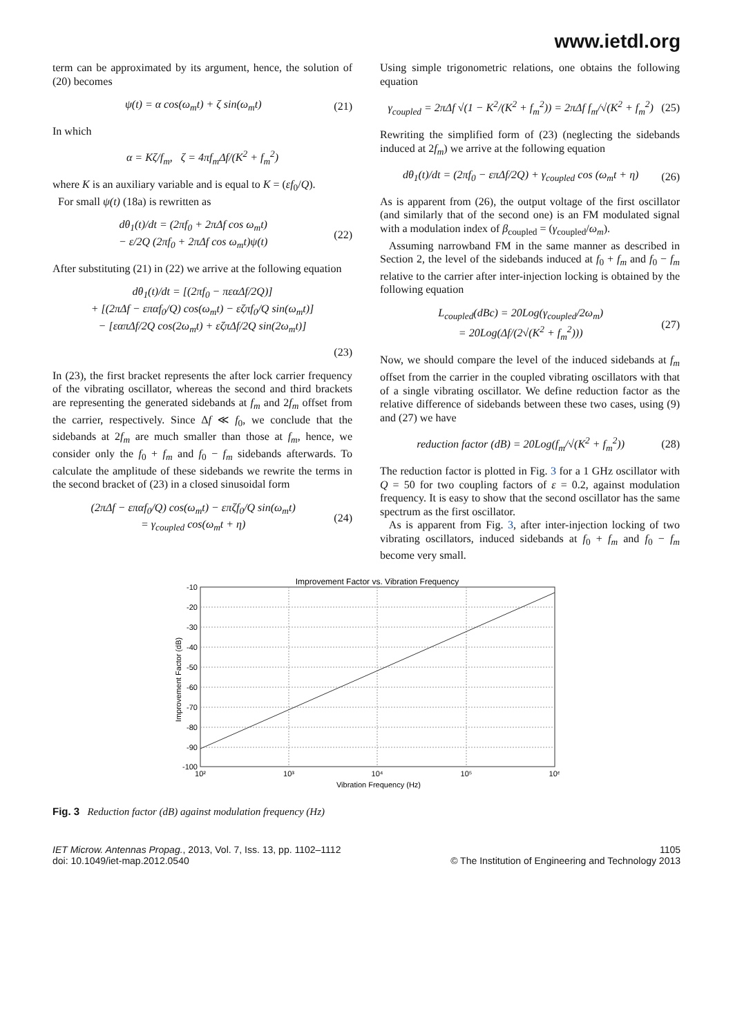www.ietdl.org
term can be approximated by its argument, hence, the solution of (20) becomes
ψ(t) = α cos(ω<sub>m</sub>t) + ζ sin(ω<sub>m</sub>t) (21)
In which
α = Kζ/f<sub>m</sub>, ζ = 4πf<sub>m</sub>Δf/(K<sup>2</sup> + f<sub>m</sub><sup>2</sup>)
where K is an auxiliary variable and is equal to K = (εf<sub>0</sub>/Q).
For small ψ(t) (18a) is rewritten as
dθ<sub>1</sub>(t)/dt = (2πf<sub>0</sub> + 2πΔf cos ω<sub>m</sub>t)
− ε/2Q (2πf<sub>0</sub> + 2πΔf cos ω<sub>m</sub>t)ψ(t)
(22)
After substituting (21) in (22) we arrive at the following equation
dθ<sub>1</sub>(t)/dt = [(2πf<sub>0</sub> − πεαΔf/2Q)]
+ [(2πΔf − επαf<sub>0</sub>/Q) cos(ω<sub>m</sub>t) − εζπf<sub>0</sub>/Q sin(ω<sub>m</sub>t)]
− [εαπΔf/2Q cos(2ω<sub>m</sub>t) + εζπΔf/2Q sin(2ω<sub>m</sub>t)]
(23)
In (23), the first bracket represents the after lock carrier frequency of the vibrating oscillator, whereas the second and third brackets are representing the generated sidebands at f<sub>m</sub> and 2f<sub>m</sub> offset from the carrier, respectively. Since Δf ≪ f<sub>0</sub>, we conclude that the sidebands at 2f<sub>m</sub> are much smaller than those at f<sub>m</sub>, hence, we consider only the f<sub>0</sub> + f<sub>m</sub> and f<sub>0</sub> − f<sub>m</sub> sidebands afterwards. To calculate the amplitude of these sidebands we rewrite the terms in the second bracket of (23) in a closed sinusoidal form
(2πΔf − επαf<sub>0</sub>/Q) cos(ω<sub>m</sub>t) − επζf<sub>0</sub>/Q sin(ω<sub>m</sub>t)
= γ<sub>coupled</sub> cos(ω<sub>m</sub>t + η)
(24)
Using simple trigonometric relations, one obtains the following equation
γ<sub>coupled</sub> = 2πΔf √(1 − K<sup>2</sup>/(K<sup>2</sup> + f<sub>m</sub><sup>2</sup>)) = 2πΔf f<sub>m</sub>/√(K<sup>2</sup> + f<sub>m</sub><sup>2</sup>)
(25)
Rewriting the simplified form of (23) (neglecting the sidebands induced at 2f<sub>m</sub>) we arrive at the following equation
dθ<sub>1</sub>(t)/dt = (2πf<sub>0</sub> − επΔf/2Q) + γ<sub>coupled</sub> cos (ω<sub>m</sub>t + η)
(26)
As is apparent from (26), the output voltage of the first oscillator (and similarly that of the second one) is an FM modulated signal with a modulation index of β<sub>coupled</sub> = (γ<sub>coupled</sub>/ω<sub>m</sub>).
Assuming narrowband FM in the same manner as described in Section 2, the level of the sidebands induced at f<sub>0</sub> + f<sub>m</sub> and f<sub>0</sub> − f<sub>m</sub> relative to the carrier after inter-injection locking is obtained by the following equation
L<sub>coupled</sub>(dBc) = 20Log(γ<sub>coupled</sub>/2ω<sub>m</sub>)
= 20Log(Δf/(2√(K<sup>2</sup> + f<sub>m</sub><sup>2</sup>)))
(27)
Now, we should compare the level of the induced sidebands at f<sub>m</sub> offset from the carrier in the coupled vibrating oscillators with that of a single vibrating oscillator. We define reduction factor as the relative difference of sidebands between these two cases, using (9) and (27) we have
reduction factor (dB) = 20Log(f<sub>m</sub>/√(K<sup>2</sup> + f<sub>m</sub><sup>2</sup>))
(28)
The reduction factor is plotted in Fig. 3 for a 1 GHz oscillator with Q = 50 for two coupling factors of ε = 0.2, against modulation frequency. It is easy to show that the second oscillator has the same spectrum as the first oscillator.
As is apparent from Fig. 3, after inter-injection locking of two vibrating oscillators, induced sidebands at f<sub>0</sub> + f<sub>m</sub> and f<sub>0</sub> − f<sub>m</sub> become very small.
Improvement Factor vs. Vibration Frequency
-10
-20
-30
-40
-50
-60
-70
-80
-90
-100
10²
10³
10⁴
10⁵
10⁶
Vibration Frequency (Hz)
Improvement Factor (dB)
Fig. 3 Reduction factor (dB) against modulation frequency (Hz)
IET Microw. Antennas Propag., 2013, Vol. 7, Iss. 13, pp. 1102–1112
doi: 10.1049/iet-map.2012.0540
1105
© The Institution of Engineering and Technology 2013